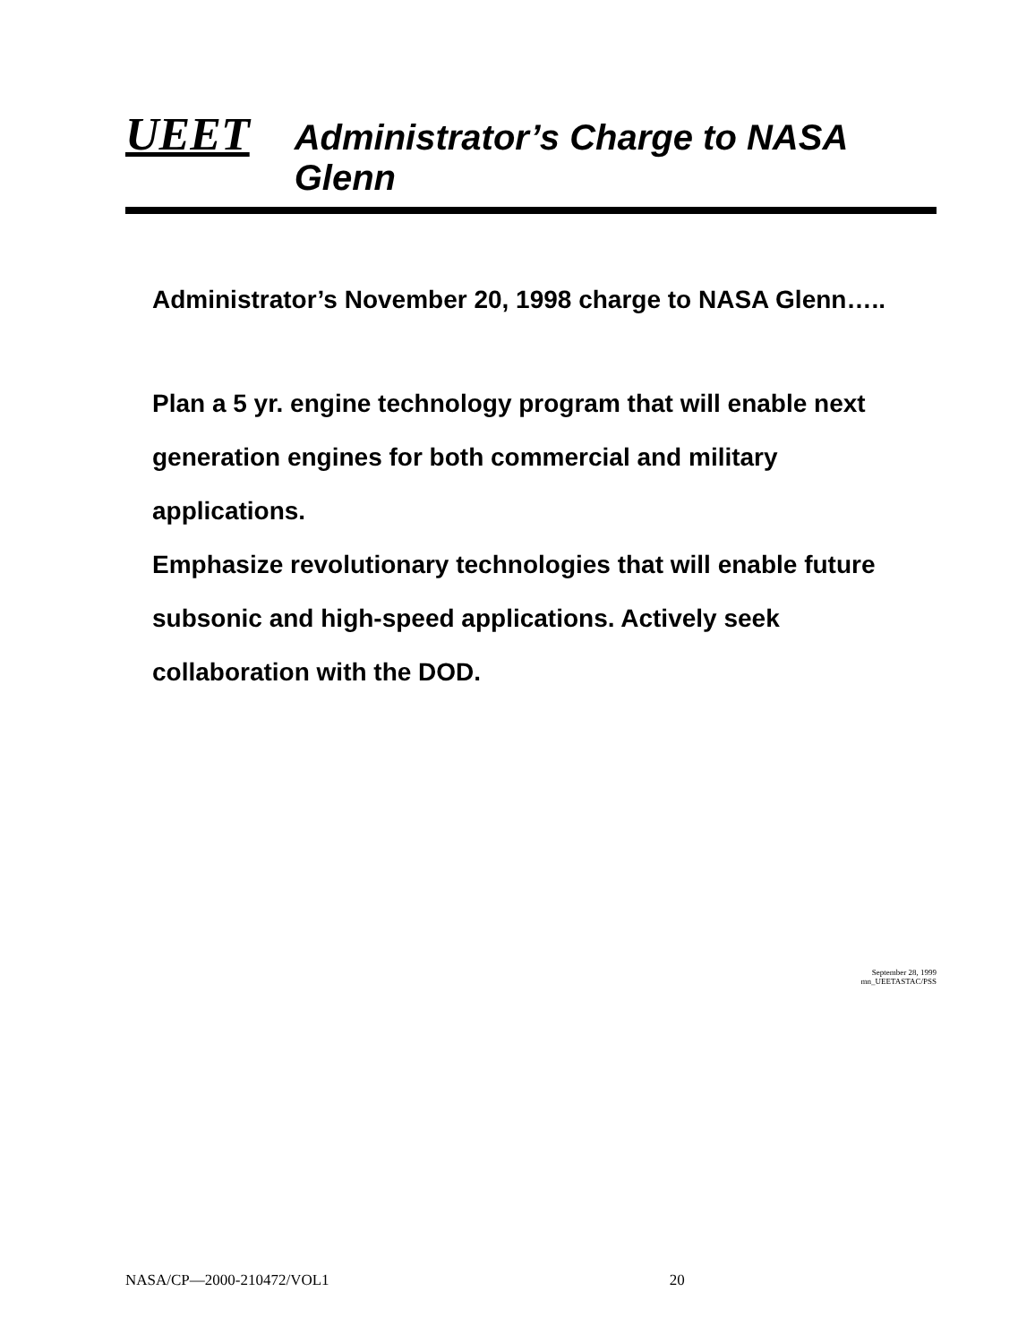UEET Administrator’s Charge to NASA Glenn
Administrator’s November 20, 1998 charge to NASA Glenn…..
Plan a 5 yr. engine technology program that will enable next generation engines for both commercial and military applications.
Emphasize revolutionary technologies that will enable future subsonic and high-speed applications. Actively seek collaboration with the DOD.
September 28, 1999
mn_UEETASTAC/PSS
NASA/CP—2000-210472/VOL1 20